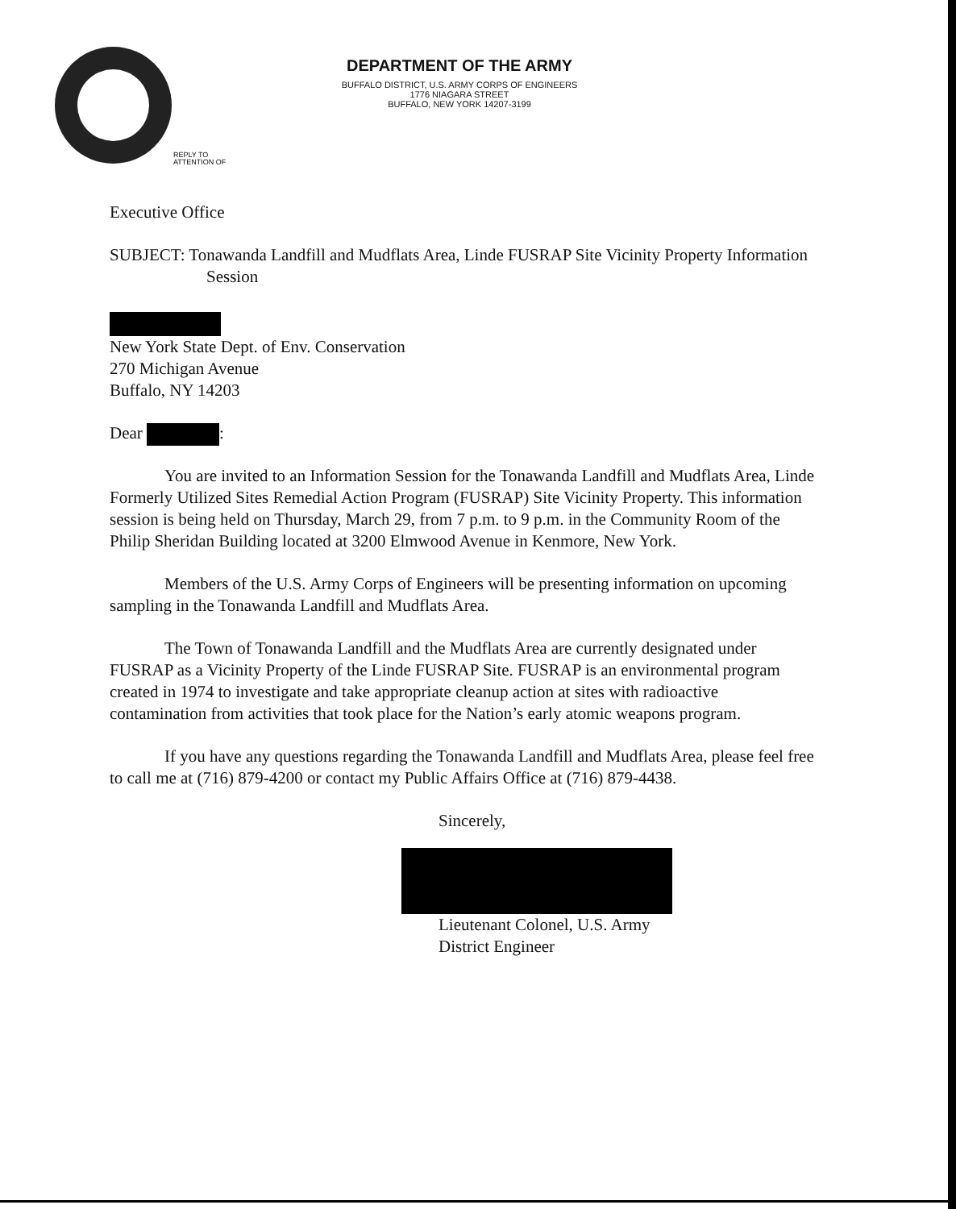DEPARTMENT OF THE ARMY
BUFFALO DISTRICT, U.S. ARMY CORPS OF ENGINEERS
1776 NIAGARA STREET
BUFFALO, NEW YORK 14207-3199
REPLY TO
ATTENTION OF
Executive Office
SUBJECT: Tonawanda Landfill and Mudflats Area, Linde FUSRAP Site Vicinity Property Information Session
New York State Dept. of Env. Conservation
270 Michigan Avenue
Buffalo, NY 14203
Dear :
You are invited to an Information Session for the Tonawanda Landfill and Mudflats Area, Linde Formerly Utilized Sites Remedial Action Program (FUSRAP) Site Vicinity Property. This information session is being held on Thursday, March 29, from 7 p.m. to 9 p.m. in the Community Room of the Philip Sheridan Building located at 3200 Elmwood Avenue in Kenmore, New York.
Members of the U.S. Army Corps of Engineers will be presenting information on upcoming sampling in the Tonawanda Landfill and Mudflats Area.
The Town of Tonawanda Landfill and the Mudflats Area are currently designated under FUSRAP as a Vicinity Property of the Linde FUSRAP Site. FUSRAP is an environmental program created in 1974 to investigate and take appropriate cleanup action at sites with radioactive contamination from activities that took place for the Nation’s early atomic weapons program.
If you have any questions regarding the Tonawanda Landfill and Mudflats Area, please feel free to call me at (716) 879-4200 or contact my Public Affairs Office at (716) 879-4438.
Sincerely,
Lieutenant Colonel, U.S. Army
District Engineer